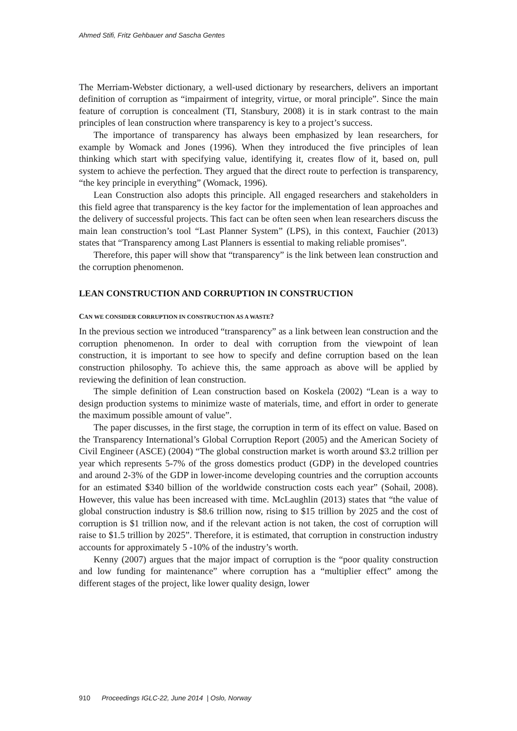Ahmed Stifi, Fritz Gehbauer and Sascha Gentes
The Merriam-Webster dictionary, a well-used dictionary by researchers, delivers an important definition of corruption as “impairment of integrity, virtue, or moral principle”. Since the main feature of corruption is concealment (TI, Stansbury, 2008) it is in stark contrast to the main principles of lean construction where transparency is key to a project’s success.
The importance of transparency has always been emphasized by lean researchers, for example by Womack and Jones (1996). When they introduced the five principles of lean thinking which start with specifying value, identifying it, creates flow of it, based on, pull system to achieve the perfection. They argued that the direct route to perfection is transparency, “the key principle in everything” (Womack, 1996).
Lean Construction also adopts this principle. All engaged researchers and stakeholders in this field agree that transparency is the key factor for the implementation of lean approaches and the delivery of successful projects. This fact can be often seen when lean researchers discuss the main lean construction’s tool “Last Planner System” (LPS), in this context, Fauchier (2013) states that “Transparency among Last Planners is essential to making reliable promises”.
Therefore, this paper will show that “transparency” is the link between lean construction and the corruption phenomenon.
LEAN CONSTRUCTION AND CORRUPTION IN CONSTRUCTION
CAN WE CONSIDER CORRUPTION IN CONSTRUCTION AS A WASTE?
In the previous section we introduced “transparency” as a link between lean construction and the corruption phenomenon. In order to deal with corruption from the viewpoint of lean construction, it is important to see how to specify and define corruption based on the lean construction philosophy. To achieve this, the same approach as above will be applied by reviewing the definition of lean construction.
The simple definition of Lean construction based on Koskela (2002) “Lean is a way to design production systems to minimize waste of materials, time, and effort in order to generate the maximum possible amount of value”.
The paper discusses, in the first stage, the corruption in term of its effect on value. Based on the Transparency International’s Global Corruption Report (2005) and the American Society of Civil Engineer (ASCE) (2004) “The global construction market is worth around $3.2 trillion per year which represents 5-7% of the gross domestics product (GDP) in the developed countries and around 2-3% of the GDP in lower-income developing countries and the corruption accounts for an estimated $340 billion of the worldwide construction costs each year” (Sohail, 2008). However, this value has been increased with time. McLaughlin (2013) states that “the value of global construction industry is $8.6 trillion now, rising to $15 trillion by 2025 and the cost of corruption is $1 trillion now, and if the relevant action is not taken, the cost of corruption will raise to $1.5 trillion by 2025”. Therefore, it is estimated, that corruption in construction industry accounts for approximately 5 -10% of the industry’s worth.
Kenny (2007) argues that the major impact of corruption is the “poor quality construction and low funding for maintenance” where corruption has a “multiplier effect” among the different stages of the project, like lower quality design, lower
910 Proceedings IGLC-22, June 2014 | Oslo, Norway